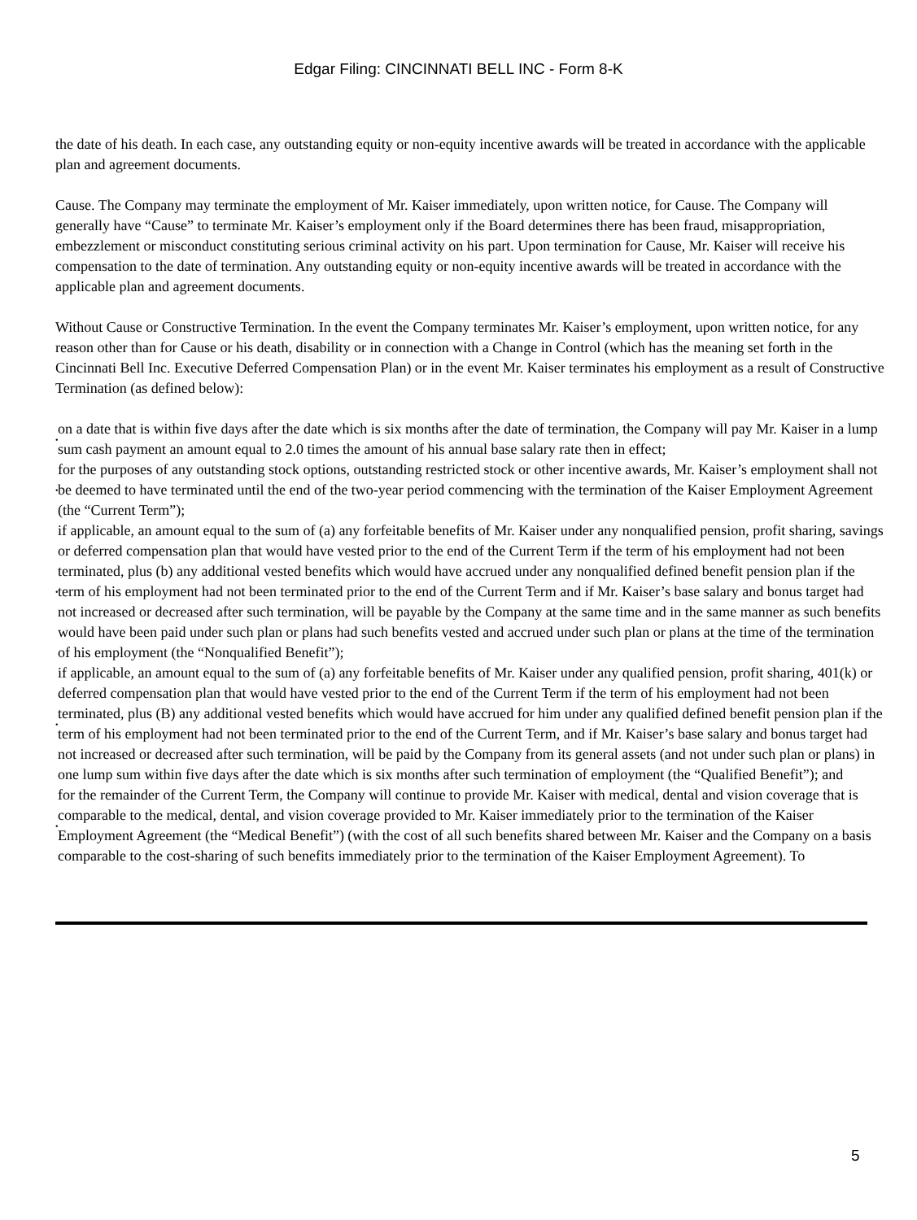Edgar Filing: CINCINNATI BELL INC - Form 8-K
the date of his death. In each case, any outstanding equity or non-equity incentive awards will be treated in accordance with the applicable plan and agreement documents.
Cause. The Company may terminate the employment of Mr. Kaiser immediately, upon written notice, for Cause. The Company will generally have “Cause” to terminate Mr. Kaiser’s employment only if the Board determines there has been fraud, misappropriation, embezzlement or misconduct constituting serious criminal activity on his part. Upon termination for Cause, Mr. Kaiser will receive his compensation to the date of termination. Any outstanding equity or non-equity incentive awards will be treated in accordance with the applicable plan and agreement documents.
Without Cause or Constructive Termination. In the event the Company terminates Mr. Kaiser’s employment, upon written notice, for any reason other than for Cause or his death, disability or in connection with a Change in Control (which has the meaning set forth in the Cincinnati Bell Inc. Executive Deferred Compensation Plan) or in the event Mr. Kaiser terminates his employment as a result of Constructive Termination (as defined below):
• on a date that is within five days after the date which is six months after the date of termination, the Company will pay Mr. Kaiser in a lump sum cash payment an amount equal to 2.0 times the amount of his annual base salary rate then in effect;
• for the purposes of any outstanding stock options, outstanding restricted stock or other incentive awards, Mr. Kaiser’s employment shall not be deemed to have terminated until the end of the two-year period commencing with the termination of the Kaiser Employment Agreement (the “Current Term”);
• if applicable, an amount equal to the sum of (a) any forfeitable benefits of Mr. Kaiser under any nonqualified pension, profit sharing, savings or deferred compensation plan that would have vested prior to the end of the Current Term if the term of his employment had not been terminated, plus (b) any additional vested benefits which would have accrued under any nonqualified defined benefit pension plan if the term of his employment had not been terminated prior to the end of the Current Term and if Mr. Kaiser’s base salary and bonus target had not increased or decreased after such termination, will be payable by the Company at the same time and in the same manner as such benefits would have been paid under such plan or plans had such benefits vested and accrued under such plan or plans at the time of the termination of his employment (the “Nonqualified Benefit”);
• if applicable, an amount equal to the sum of (a) any forfeitable benefits of Mr. Kaiser under any qualified pension, profit sharing, 401(k) or deferred compensation plan that would have vested prior to the end of the Current Term if the term of his employment had not been terminated, plus (B) any additional vested benefits which would have accrued for him under any qualified defined benefit pension plan if the term of his employment had not been terminated prior to the end of the Current Term, and if Mr. Kaiser’s base salary and bonus target had not increased or decreased after such termination, will be paid by the Company from its general assets (and not under such plan or plans) in one lump sum within five days after the date which is six months after such termination of employment (the “Qualified Benefit”); and
• for the remainder of the Current Term, the Company will continue to provide Mr. Kaiser with medical, dental and vision coverage that is comparable to the medical, dental, and vision coverage provided to Mr. Kaiser immediately prior to the termination of the Kaiser Employment Agreement (the “Medical Benefit”) (with the cost of all such benefits shared between Mr. Kaiser and the Company on a basis comparable to the cost-sharing of such benefits immediately prior to the termination of the Kaiser Employment Agreement). To
5